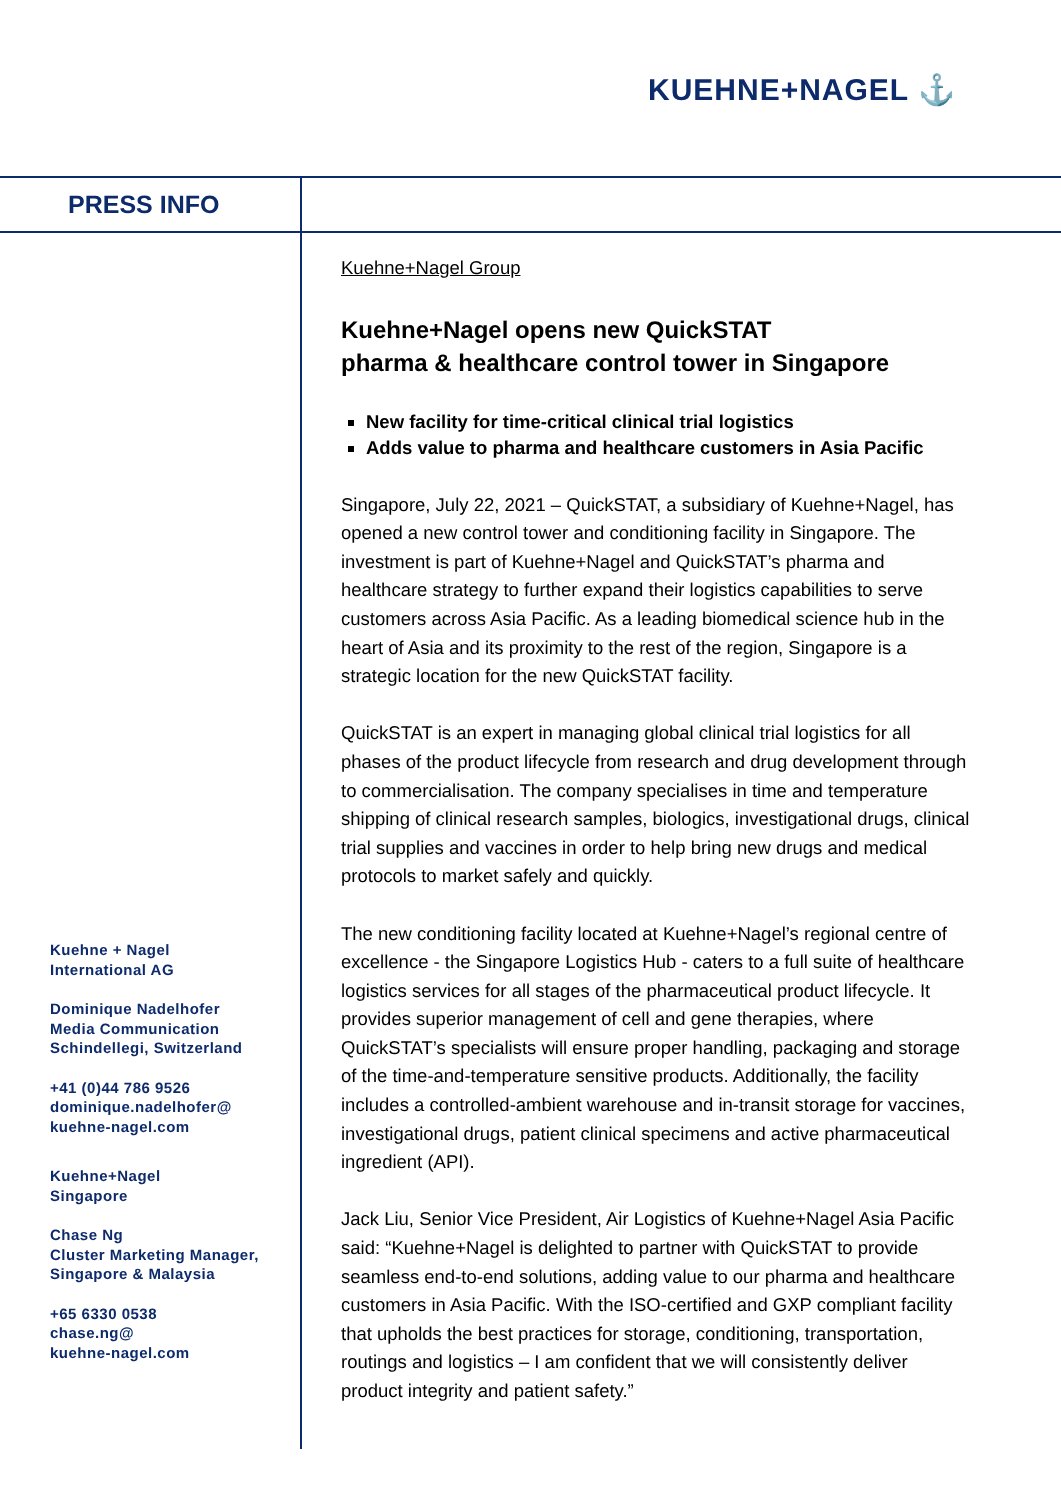KUEHNE+NAGEL ⚓
PRESS INFO
Kuehne+Nagel Group
Kuehne+Nagel opens new QuickSTAT
pharma & healthcare control tower in Singapore
New facility for time-critical clinical trial logistics
Adds value to pharma and healthcare customers in Asia Pacific
Singapore, July 22, 2021 – QuickSTAT, a subsidiary of Kuehne+Nagel, has opened a new control tower and conditioning facility in Singapore. The investment is part of Kuehne+Nagel and QuickSTAT’s pharma and healthcare strategy to further expand their logistics capabilities to serve customers across Asia Pacific. As a leading biomedical science hub in the heart of Asia and its proximity to the rest of the region, Singapore is a strategic location for the new QuickSTAT facility.
QuickSTAT is an expert in managing global clinical trial logistics for all phases of the product lifecycle from research and drug development through to commercialisation. The company specialises in time and temperature shipping of clinical research samples, biologics, investigational drugs, clinical trial supplies and vaccines in order to help bring new drugs and medical protocols to market safely and quickly.
The new conditioning facility located at Kuehne+Nagel’s regional centre of excellence - the Singapore Logistics Hub - caters to a full suite of healthcare logistics services for all stages of the pharmaceutical product lifecycle. It provides superior management of cell and gene therapies, where QuickSTAT’s specialists will ensure proper handling, packaging and storage of the time-and-temperature sensitive products. Additionally, the facility includes a controlled-ambient warehouse and in-transit storage for vaccines, investigational drugs, patient clinical specimens and active pharmaceutical ingredient (API).
Jack Liu, Senior Vice President, Air Logistics of Kuehne+Nagel Asia Pacific said: “Kuehne+Nagel is delighted to partner with QuickSTAT to provide seamless end-to-end solutions, adding value to our pharma and healthcare customers in Asia Pacific. With the ISO-certified and GXP compliant facility that upholds the best practices for storage, conditioning, transportation, routings and logistics – I am confident that we will consistently deliver product integrity and patient safety.”
Kuehne + Nagel
International AG
Dominique Nadelhofer
Media Communication
Schindellegi, Switzerland
+41 (0)44 786 9526
dominique.nadelhofer@
kuehne-nagel.com
Kuehne+Nagel
Singapore
Chase Ng
Cluster Marketing Manager,
Singapore & Malaysia
+65 6330 0538
chase.ng@
kuehne-nagel.com